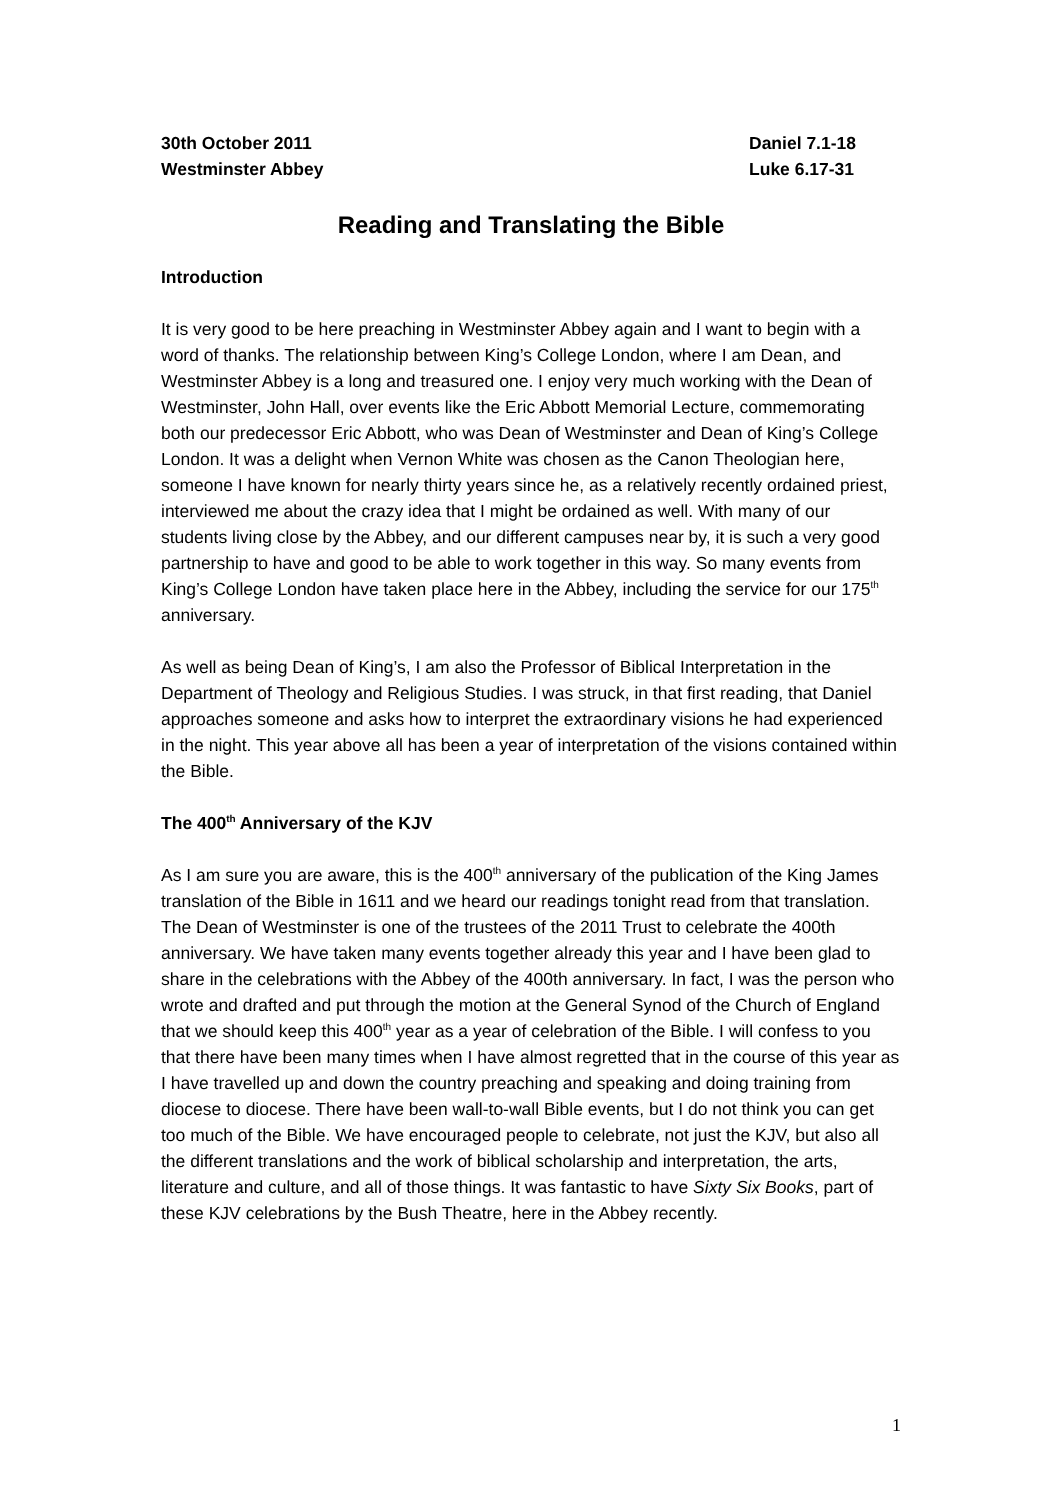30th October 2011
Westminster Abbey
Daniel 7.1-18
Luke 6.17-31
Reading and Translating the Bible
Introduction
It is very good to be here preaching in Westminster Abbey again and I want to begin with a word of thanks. The relationship between King’s College London, where I am Dean, and Westminster Abbey is a long and treasured one. I enjoy very much working with the Dean of Westminster, John Hall, over events like the Eric Abbott Memorial Lecture, commemorating both our predecessor Eric Abbott, who was Dean of Westminster and Dean of King’s College London. It was a delight when Vernon White was chosen as the Canon Theologian here, someone I have known for nearly thirty years since he, as a relatively recently ordained priest, interviewed me about the crazy idea that I might be ordained as well. With many of our students living close by the Abbey, and our different campuses near by, it is such a very good partnership to have and good to be able to work together in this way. So many events from King’s College London have taken place here in the Abbey, including the service for our 175<sup>th</sup> anniversary.
As well as being Dean of King’s, I am also the Professor of Biblical Interpretation in the Department of Theology and Religious Studies. I was struck, in that first reading, that Daniel approaches someone and asks how to interpret the extraordinary visions he had experienced in the night. This year above all has been a year of interpretation of the visions contained within the Bible.
The 400<sup>th</sup> Anniversary of the KJV
As I am sure you are aware, this is the 400<sup>th</sup> anniversary of the publication of the King James translation of the Bible in 1611 and we heard our readings tonight read from that translation. The Dean of Westminster is one of the trustees of the 2011 Trust to celebrate the 400th anniversary. We have taken many events together already this year and I have been glad to share in the celebrations with the Abbey of the 400th anniversary. In fact, I was the person who wrote and drafted and put through the motion at the General Synod of the Church of England that we should keep this 400<sup>th</sup> year as a year of celebration of the Bible. I will confess to you that there have been many times when I have almost regretted that in the course of this year as I have travelled up and down the country preaching and speaking and doing training from diocese to diocese. There have been wall-to-wall Bible events, but I do not think you can get too much of the Bible. We have encouraged people to celebrate, not just the KJV, but also all the different translations and the work of biblical scholarship and interpretation, the arts, literature and culture, and all of those things. It was fantastic to have Sixty Six Books, part of these KJV celebrations by the Bush Theatre, here in the Abbey recently.
1